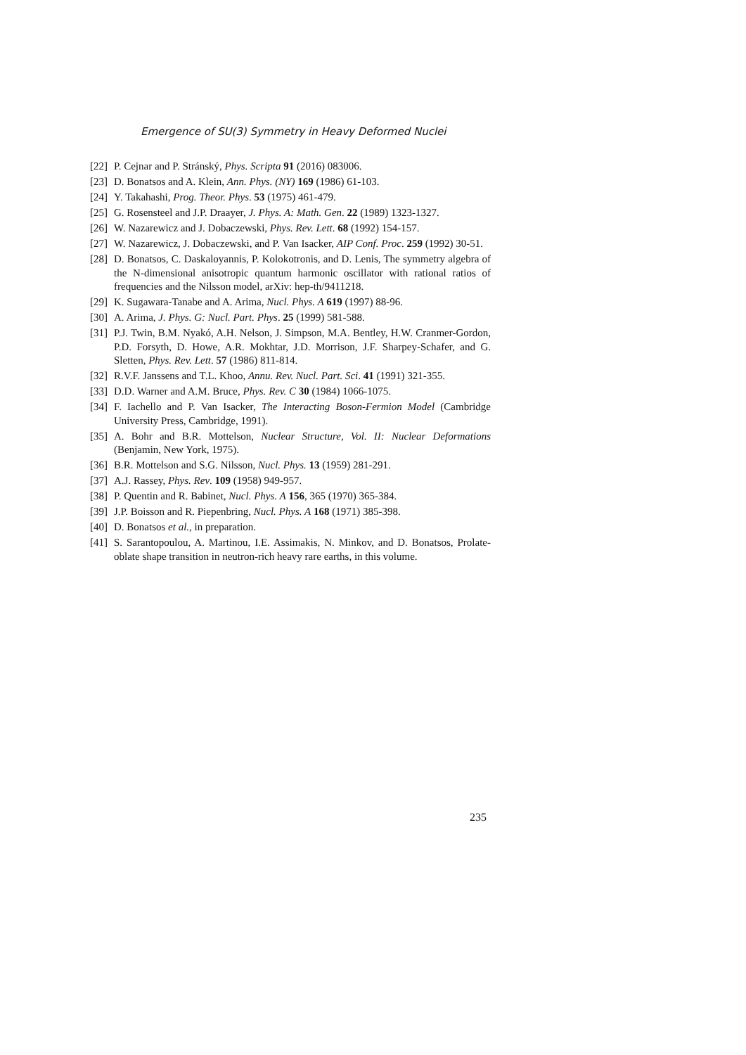Emergence of SU(3) Symmetry in Heavy Deformed Nuclei
[22] P. Cejnar and P. Stránský, Phys. Scripta 91 (2016) 083006.
[23] D. Bonatsos and A. Klein, Ann. Phys. (NY) 169 (1986) 61-103.
[24] Y. Takahashi, Prog. Theor. Phys. 53 (1975) 461-479.
[25] G. Rosensteel and J.P. Draayer, J. Phys. A: Math. Gen. 22 (1989) 1323-1327.
[26] W. Nazarewicz and J. Dobaczewski, Phys. Rev. Lett. 68 (1992) 154-157.
[27] W. Nazarewicz, J. Dobaczewski, and P. Van Isacker, AIP Conf. Proc. 259 (1992) 30-51.
[28] D. Bonatsos, C. Daskaloyannis, P. Kolokotronis, and D. Lenis, The symmetry algebra of the N-dimensional anisotropic quantum harmonic oscillator with rational ratios of frequencies and the Nilsson model, arXiv: hep-th/9411218.
[29] K. Sugawara-Tanabe and A. Arima, Nucl. Phys. A 619 (1997) 88-96.
[30] A. Arima, J. Phys. G: Nucl. Part. Phys. 25 (1999) 581-588.
[31] P.J. Twin, B.M. Nyakó, A.H. Nelson, J. Simpson, M.A. Bentley, H.W. Cranmer-Gordon, P.D. Forsyth, D. Howe, A.R. Mokhtar, J.D. Morrison, J.F. Sharpey-Schafer, and G. Sletten, Phys. Rev. Lett. 57 (1986) 811-814.
[32] R.V.F. Janssens and T.L. Khoo, Annu. Rev. Nucl. Part. Sci. 41 (1991) 321-355.
[33] D.D. Warner and A.M. Bruce, Phys. Rev. C 30 (1984) 1066-1075.
[34] F. Iachello and P. Van Isacker, The Interacting Boson-Fermion Model (Cambridge University Press, Cambridge, 1991).
[35] A. Bohr and B.R. Mottelson, Nuclear Structure, Vol. II: Nuclear Deformations (Benjamin, New York, 1975).
[36] B.R. Mottelson and S.G. Nilsson, Nucl. Phys. 13 (1959) 281-291.
[37] A.J. Rassey, Phys. Rev. 109 (1958) 949-957.
[38] P. Quentin and R. Babinet, Nucl. Phys. A 156, 365 (1970) 365-384.
[39] J.P. Boisson and R. Piepenbring, Nucl. Phys. A 168 (1971) 385-398.
[40] D. Bonatsos et al., in preparation.
[41] S. Sarantopoulou, A. Martinou, I.E. Assimakis, N. Minkov, and D. Bonatsos, Prolate-oblate shape transition in neutron-rich heavy rare earths, in this volume.
235